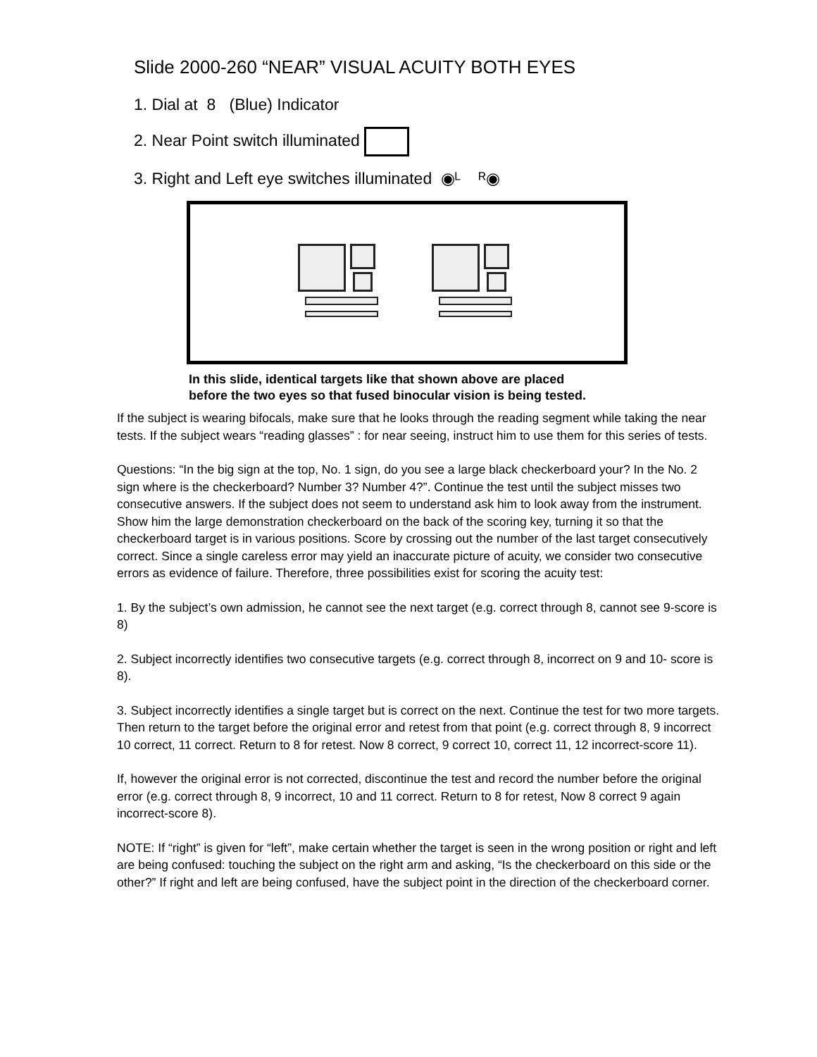Slide 2000-260 “NEAR” VISUAL ACUITY BOTH EYES
1. Dial at 8 (Blue) Indicator
2. Near Point switch illuminated
3. Right and Left eye switches illuminated ◉ᴸ ᴿ◉
In this slide, identical targets like that shown above are placed
before the two eyes so that fused binocular vision is being tested.
If the subject is wearing bifocals, make sure that he looks through the reading segment while taking the near tests. If the subject wears “reading glasses” : for near seeing, instruct him to use them for this series of tests.
Questions: “In the big sign at the top, No. 1 sign, do you see a large black checkerboard your? In the No. 2 sign where is the checkerboard? Number 3? Number 4?”. Continue the test until the subject misses two consecutive answers. If the subject does not seem to understand ask him to look away from the instrument. Show him the large demonstration checkerboard on the back of the scoring key, turning it so that the checkerboard target is in various positions. Score by crossing out the number of the last target consecutively correct. Since a single careless error may yield an inaccurate picture of acuity, we consider two consecutive errors as evidence of failure. Therefore, three possibilities exist for scoring the acuity test:
1. By the subject’s own admission, he cannot see the next target (e.g. correct through 8, cannot see 9-score is 8)
2. Subject incorrectly identifies two consecutive targets (e.g. correct through 8, incorrect on 9 and 10- score is 8).
3. Subject incorrectly identifies a single target but is correct on the next. Continue the test for two more targets. Then return to the target before the original error and retest from that point (e.g. correct through 8, 9 incorrect 10 correct, 11 correct. Return to 8 for retest. Now 8 correct, 9 correct 10, correct 11, 12 incorrect-score 11).
If, however the original error is not corrected, discontinue the test and record the number before the original error (e.g. correct through 8, 9 incorrect, 10 and 11 correct. Return to 8 for retest, Now 8 correct 9 again incorrect-score 8).
NOTE: If “right” is given for “left”, make certain whether the target is seen in the wrong position or right and left are being confused: touching the subject on the right arm and asking, “Is the checkerboard on this side or the other?” If right and left are being confused, have the subject point in the direction of the checkerboard corner.